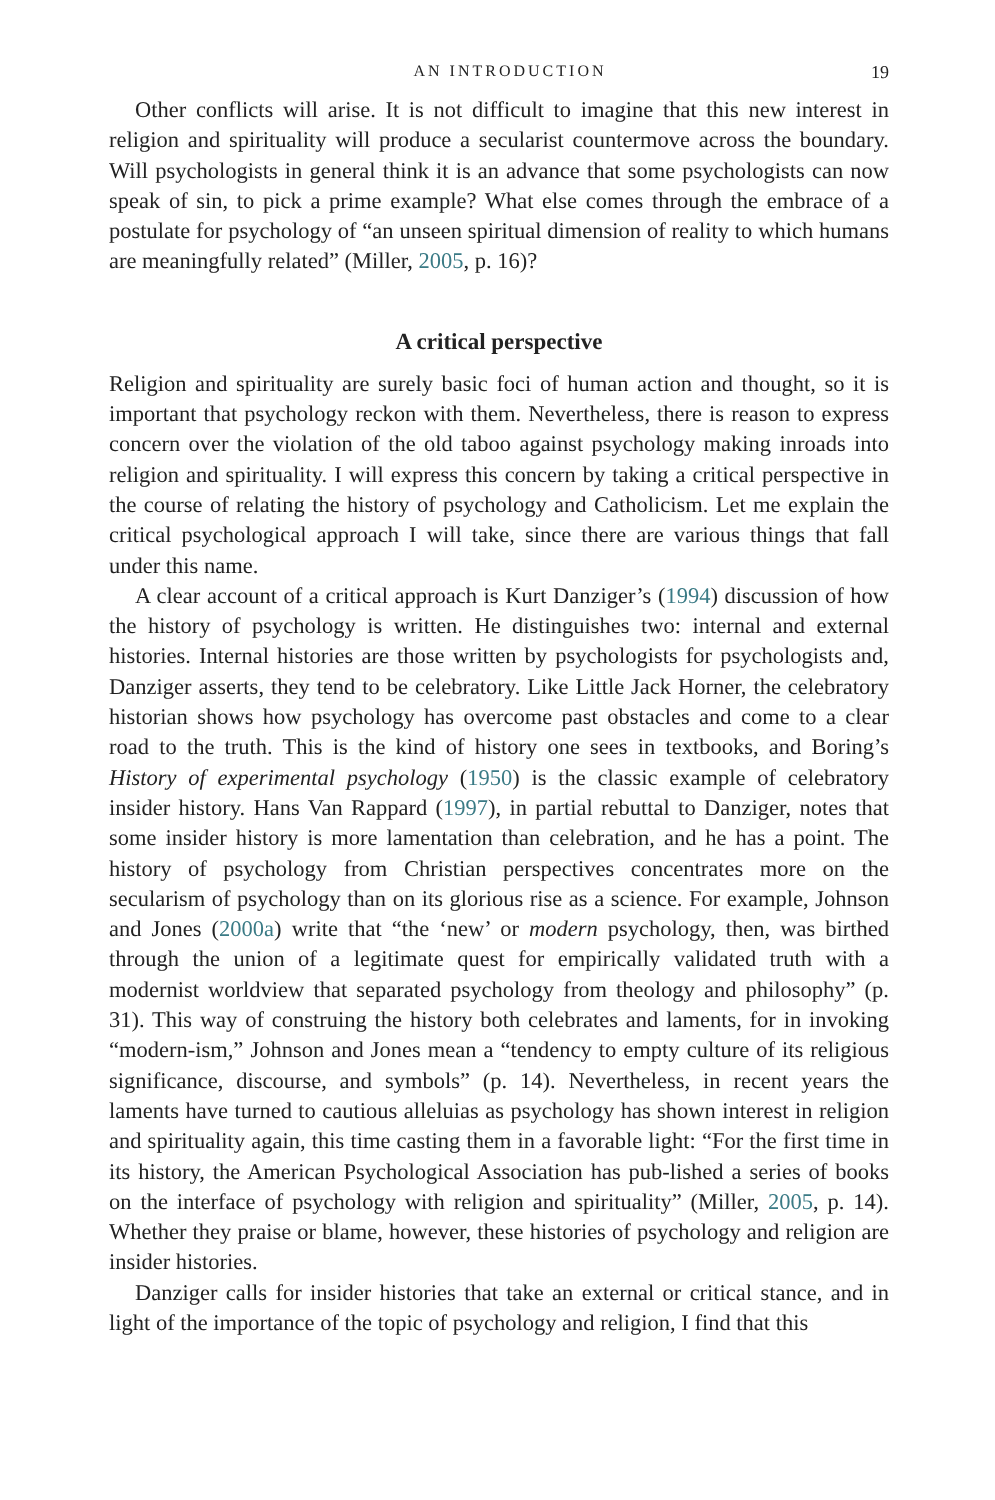AN INTRODUCTION 19
Other conflicts will arise. It is not difficult to imagine that this new interest in religion and spirituality will produce a secularist countermove across the boundary. Will psychologists in general think it is an advance that some psychologists can now speak of sin, to pick a prime example? What else comes through the embrace of a postulate for psychology of “an unseen spiritual dimension of reality to which humans are meaningfully related” (Miller, 2005, p. 16)?
A critical perspective
Religion and spirituality are surely basic foci of human action and thought, so it is important that psychology reckon with them. Nevertheless, there is reason to express concern over the violation of the old taboo against psychology making inroads into religion and spirituality. I will express this concern by taking a critical perspective in the course of relating the history of psychology and Catholicism. Let me explain the critical psychological approach I will take, since there are various things that fall under this name.
A clear account of a critical approach is Kurt Danziger’s (1994) discussion of how the history of psychology is written. He distinguishes two: internal and external histories. Internal histories are those written by psychologists for psychologists and, Danziger asserts, they tend to be celebratory. Like Little Jack Horner, the celebratory historian shows how psychology has overcome past obstacles and come to a clear road to the truth. This is the kind of history one sees in textbooks, and Boring’s History of experimental psychology (1950) is the classic example of celebratory insider history. Hans Van Rappard (1997), in partial rebuttal to Danziger, notes that some insider history is more lamentation than celebration, and he has a point. The history of psychology from Christian perspectives concentrates more on the secularism of psychology than on its glorious rise as a science. For example, Johnson and Jones (2000a) write that “the ‘new’ or modern psychology, then, was birthed through the union of a legitimate quest for empirically validated truth with a modernist worldview that separated psychology from theology and philosophy” (p. 31). This way of construing the history both celebrates and laments, for in invoking “modern-ism,” Johnson and Jones mean a “tendency to empty culture of its religious significance, discourse, and symbols” (p. 14). Nevertheless, in recent years the laments have turned to cautious alleluias as psychology has shown interest in religion and spirituality again, this time casting them in a favorable light: “For the first time in its history, the American Psychological Association has pub-lished a series of books on the interface of psychology with religion and spirituality” (Miller, 2005, p. 14). Whether they praise or blame, however, these histories of psychology and religion are insider histories.
Danziger calls for insider histories that take an external or critical stance, and in light of the importance of the topic of psychology and religion, I find that this